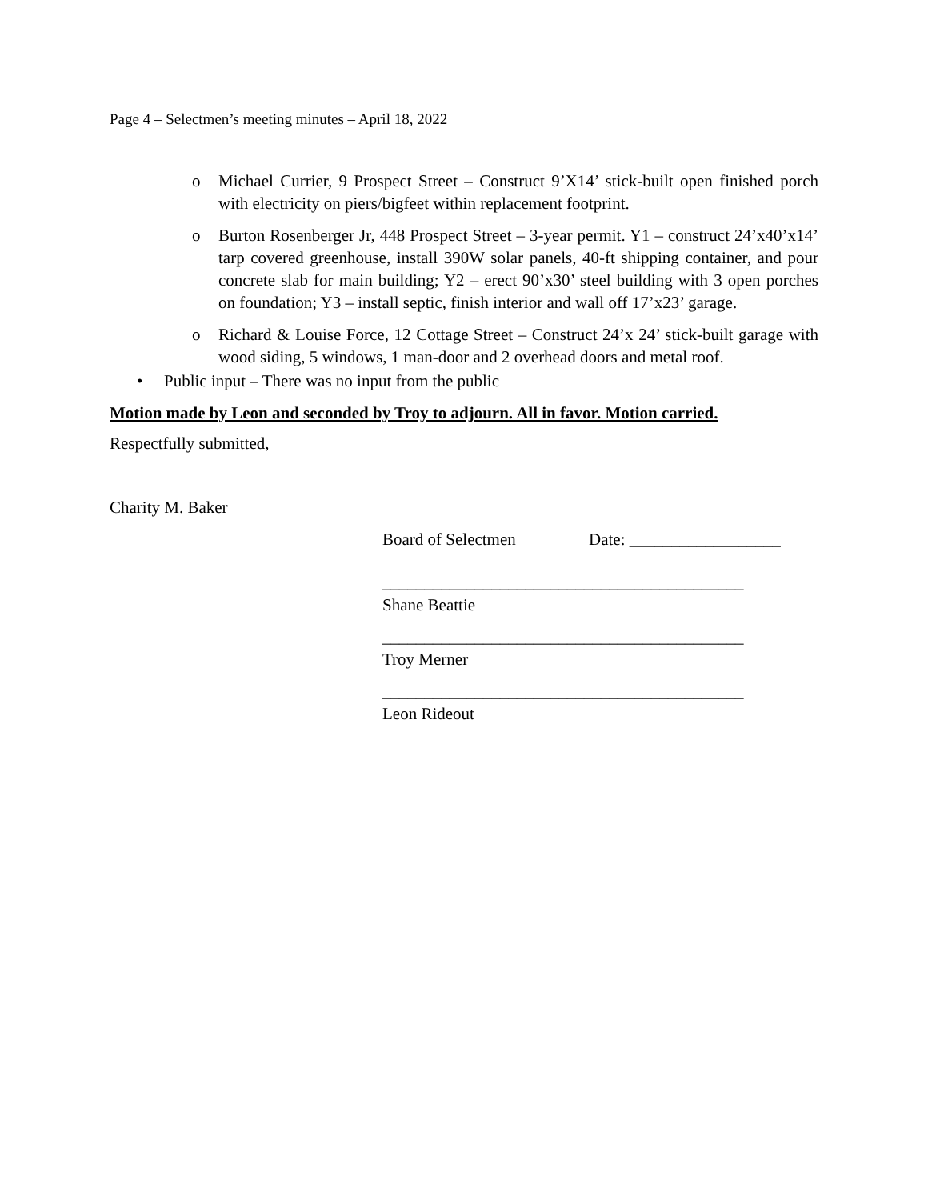Page 4 – Selectmen’s meeting minutes – April 18, 2022
o Michael Currier, 9 Prospect Street – Construct 9’X14’ stick-built open finished porch with electricity on piers/bigfeet within replacement footprint.
o Burton Rosenberger Jr, 448 Prospect Street – 3-year permit. Y1 – construct 24’x40’x14’ tarp covered greenhouse, install 390W solar panels, 40-ft shipping container, and pour concrete slab for main building; Y2 – erect 90’x30’ steel building with 3 open porches on foundation; Y3 – install septic, finish interior and wall off 17’x23’ garage.
o Richard & Louise Force, 12 Cottage Street – Construct 24’x 24’ stick-built garage with wood siding, 5 windows, 1 man-door and 2 overhead doors and metal roof.
• Public input – There was no input from the public
Motion made by Leon and seconded by Troy to adjourn. All in favor. Motion carried.
Respectfully submitted,
Charity M. Baker
Board of Selectmen Date: __________________
___________________________________________
Shane Beattie
___________________________________________
Troy Merner
___________________________________________
Leon Rideout